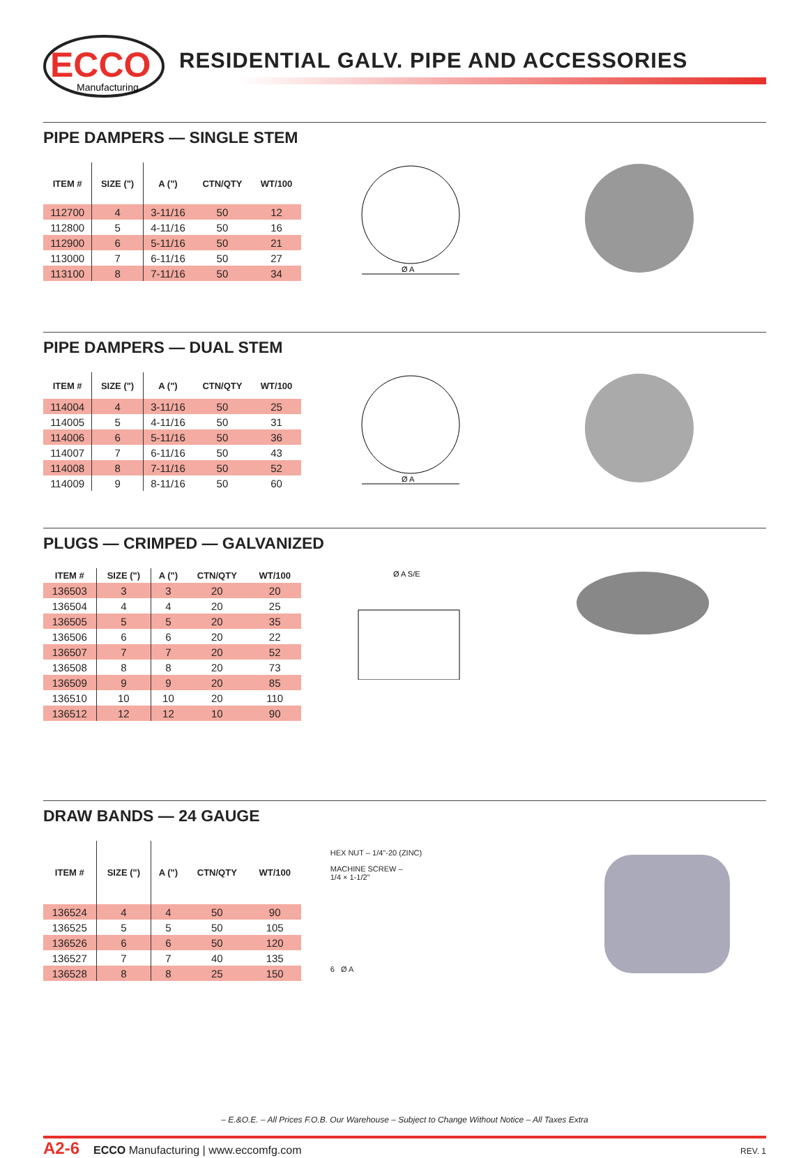ECCO
Manufacturing
RESIDENTIAL GALV. PIPE AND ACCESSORIES
PIPE DAMPERS — SINGLE STEM
| ITEM # | SIZE (") | A (") | CTN/QTY | WT/100 |
| --- | --- | --- | --- | --- |
| 112700 | 4 | 3-11/16 | 50 | 12 |
| 112800 | 5 | 4-11/16 | 50 | 16 |
| 112900 | 6 | 5-11/16 | 50 | 21 |
| 113000 | 7 | 6-11/16 | 50 | 27 |
| 113100 | 8 | 7-11/16 | 50 | 34 |
Ø A
PIPE DAMPERS — DUAL STEM
| ITEM # | SIZE (") | A (") | CTN/QTY | WT/100 |
| --- | --- | --- | --- | --- |
| 114004 | 4 | 3-11/16 | 50 | 25 |
| 114005 | 5 | 4-11/16 | 50 | 31 |
| 114006 | 6 | 5-11/16 | 50 | 36 |
| 114007 | 7 | 6-11/16 | 50 | 43 |
| 114008 | 8 | 7-11/16 | 50 | 52 |
| 114009 | 9 | 8-11/16 | 50 | 60 |
Ø A
PLUGS — CRIMPED — GALVANIZED
| ITEM # | SIZE (") | A (") | CTN/QTY | WT/100 |
| --- | --- | --- | --- | --- |
| 136503 | 3 | 3 | 20 | 20 |
| 136504 | 4 | 4 | 20 | 25 |
| 136505 | 5 | 5 | 20 | 35 |
| 136506 | 6 | 6 | 20 | 22 |
| 136507 | 7 | 7 | 20 | 52 |
| 136508 | 8 | 8 | 20 | 73 |
| 136509 | 9 | 9 | 20 | 85 |
| 136510 | 10 | 10 | 20 | 110 |
| 136512 | 12 | 12 | 10 | 90 |
Ø A S/E
DRAW BANDS — 24 GAUGE
| ITEM # | SIZE (") | A (") | CTN/QTY | WT/100 |
| --- | --- | --- | --- | --- |
| 136524 | 4 | 4 | 50 | 90 |
| 136525 | 5 | 5 | 50 | 105 |
| 136526 | 6 | 6 | 50 | 120 |
| 136527 | 7 | 7 | 40 | 135 |
| 136528 | 8 | 8 | 25 | 150 |
HEX NUT – 1/4"-20 (ZINC)
MACHINE SCREW –
1/4 × 1-1/2"
6 Ø A
– E.&O.E. – All Prices F.O.B. Our Warehouse – Subject to Change Without Notice – All Taxes Extra
A2-6 ECCO Manufacturing | www.eccomfg.com REV. 1